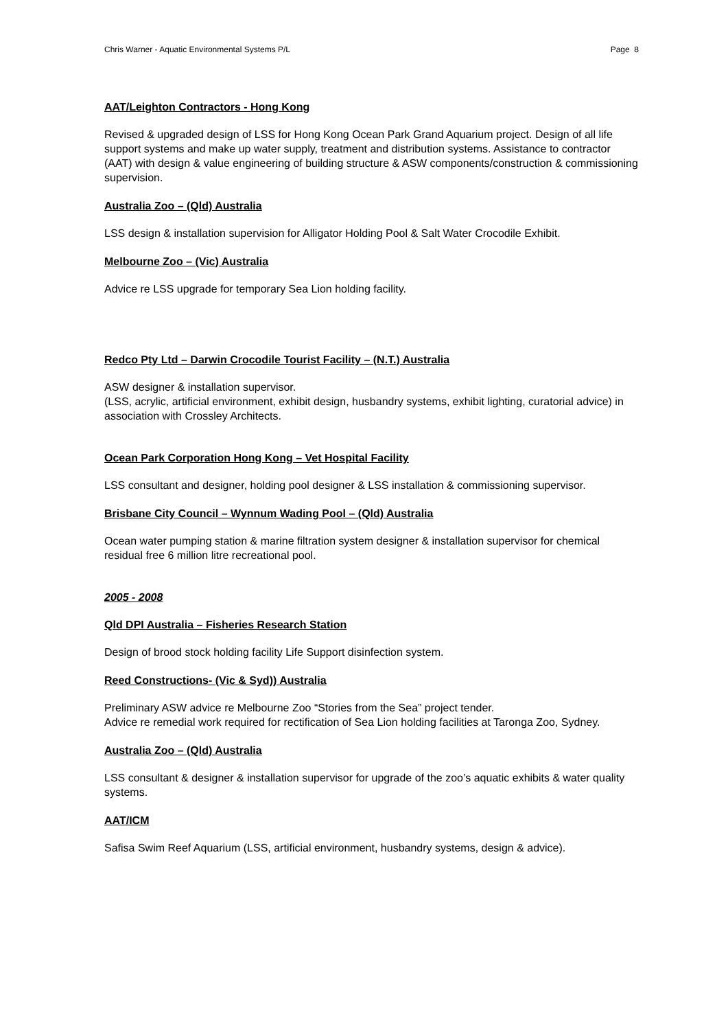Chris Warner - Aquatic Environmental Systems P/L Page 8
AAT/Leighton Contractors - Hong Kong
Revised & upgraded design of LSS for Hong Kong Ocean Park Grand Aquarium project. Design of all life support systems and make up water supply, treatment and distribution systems. Assistance to contractor (AAT) with design & value engineering of building structure & ASW components/construction & commissioning supervision.
Australia Zoo – (Qld) Australia
LSS design & installation supervision for Alligator Holding Pool & Salt Water Crocodile Exhibit.
Melbourne Zoo – (Vic) Australia
Advice re LSS upgrade for temporary Sea Lion holding facility.
Redco Pty Ltd – Darwin Crocodile Tourist Facility – (N.T.) Australia
ASW designer & installation supervisor.
(LSS, acrylic, artificial environment, exhibit design, husbandry systems, exhibit lighting, curatorial advice) in association with Crossley Architects.
Ocean Park Corporation Hong Kong – Vet Hospital Facility
LSS consultant and designer, holding pool designer & LSS installation & commissioning supervisor.
Brisbane City Council – Wynnum Wading Pool – (Qld) Australia
Ocean water pumping station & marine filtration system designer & installation supervisor for chemical residual free 6 million litre recreational pool.
2005 - 2008
Qld DPI Australia – Fisheries Research Station
Design of brood stock holding facility Life Support disinfection system.
Reed Constructions- (Vic & Syd)) Australia
Preliminary ASW advice re Melbourne Zoo “Stories from the Sea” project tender.
Advice re remedial work required for rectification of Sea Lion holding facilities at Taronga Zoo, Sydney.
Australia Zoo – (Qld) Australia
LSS consultant & designer & installation supervisor for upgrade of the zoo’s aquatic exhibits & water quality systems.
AAT/ICM
Safisa Swim Reef Aquarium (LSS, artificial environment, husbandry systems, design & advice).